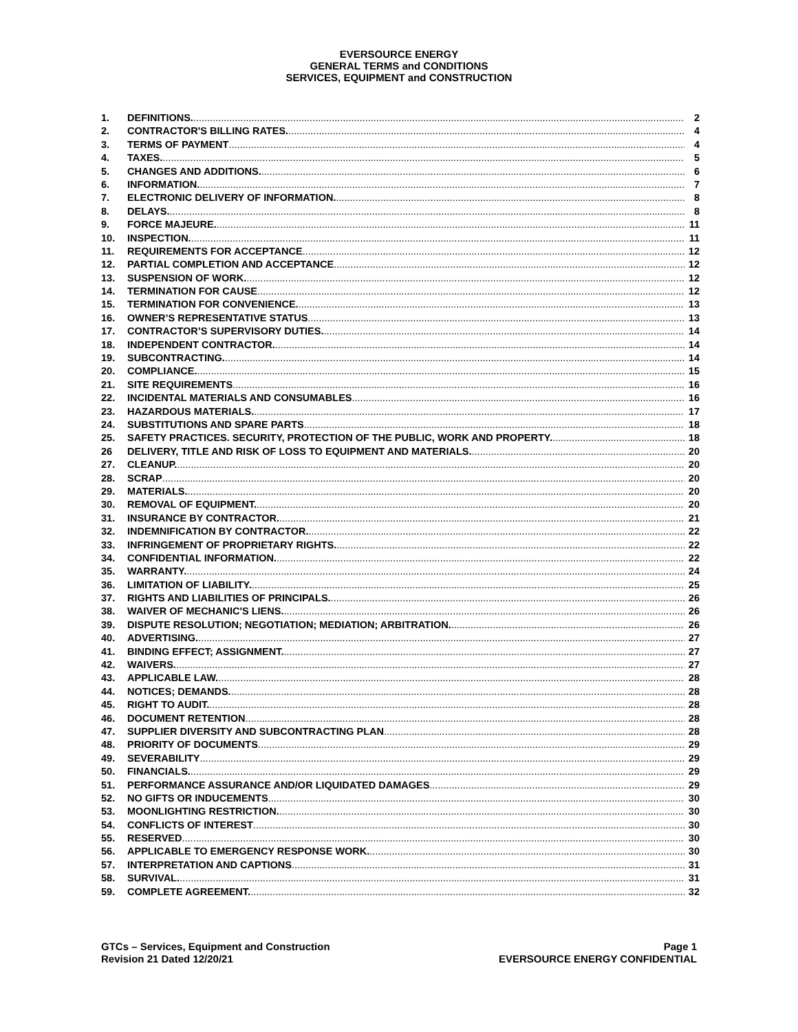EVERSOURCE ENERGY
GENERAL TERMS and CONDITIONS
SERVICES, EQUIPMENT and CONSTRUCTION
1. DEFINITIONS. 2
2. CONTRACTOR'S BILLING RATES. 4
3. TERMS OF PAYMENT 4
4. TAXES. 5
5. CHANGES AND ADDITIONS. 6
6. INFORMATION. 7
7. ELECTRONIC DELIVERY OF INFORMATION. 8
8. DELAYS. 8
9. FORCE MAJEURE. 11
10. INSPECTION. 11
11. REQUIREMENTS FOR ACCEPTANCE 12
12. PARTIAL COMPLETION AND ACCEPTANCE 12
13. SUSPENSION OF WORK. 12
14. TERMINATION FOR CAUSE 12
15. TERMINATION FOR CONVENIENCE. 13
16. OWNER’S REPRESENTATIVE STATUS 13
17. CONTRACTOR’S SUPERVISORY DUTIES. 14
18. INDEPENDENT CONTRACTOR. 14
19. SUBCONTRACTING. 14
20. COMPLIANCE. 15
21. SITE REQUIREMENTS 16
22. INCIDENTAL MATERIALS AND CONSUMABLES 16
23. HAZARDOUS MATERIALS. 17
24. SUBSTITUTIONS AND SPARE PARTS 18
25. SAFETY PRACTICES. SECURITY, PROTECTION OF THE PUBLIC, WORK AND PROPERTY. 18
26 DELIVERY, TITLE AND RISK OF LOSS TO EQUIPMENT AND MATERIALS. 20
27. CLEANUP. 20
28. SCRAP 20
29. MATERIALS. 20
30. REMOVAL OF EQUIPMENT. 20
31. INSURANCE BY CONTRACTOR. 21
32. INDEMNIFICATION BY CONTRACTOR. 22
33. INFRINGEMENT OF PROPRIETARY RIGHTS. 22
34. CONFIDENTIAL INFORMATION. 22
35. WARRANTY. 24
36. LIMITATION OF LIABILITY. 25
37. RIGHTS AND LIABILITIES OF PRINCIPALS. 26
38. WAIVER OF MECHANIC'S LIENS. 26
39. DISPUTE RESOLUTION; NEGOTIATION; MEDIATION; ARBITRATION. 26
40. ADVERTISING. 27
41. BINDING EFFECT; ASSIGNMENT. 27
42. WAIVERS. 27
43. APPLICABLE LAW. 28
44. NOTICES; DEMANDS. 28
45. RIGHT TO AUDIT. 28
46. DOCUMENT RETENTION 28
47. SUPPLIER DIVERSITY AND SUBCONTRACTING PLAN 28
48. PRIORITY OF DOCUMENTS 29
49. SEVERABILITY 29
50. FINANCIALS. 29
51. PERFORMANCE ASSURANCE AND/OR LIQUIDATED DAMAGES 29
52. NO GIFTS OR INDUCEMENTS 30
53. MOONLIGHTING RESTRICTION. 30
54. CONFLICTS OF INTEREST 30
55. RESERVED 30
56. APPLICABLE TO EMERGENCY RESPONSE WORK. 30
57. INTERPRETATION AND CAPTIONS 31
58. SURVIVAL. 31
59. COMPLETE AGREEMENT. 32
GTCs – Services, Equipment and Construction
Revision 21 Dated 12/20/21
Page 1
EVERSOURCE ENERGY CONFIDENTIAL